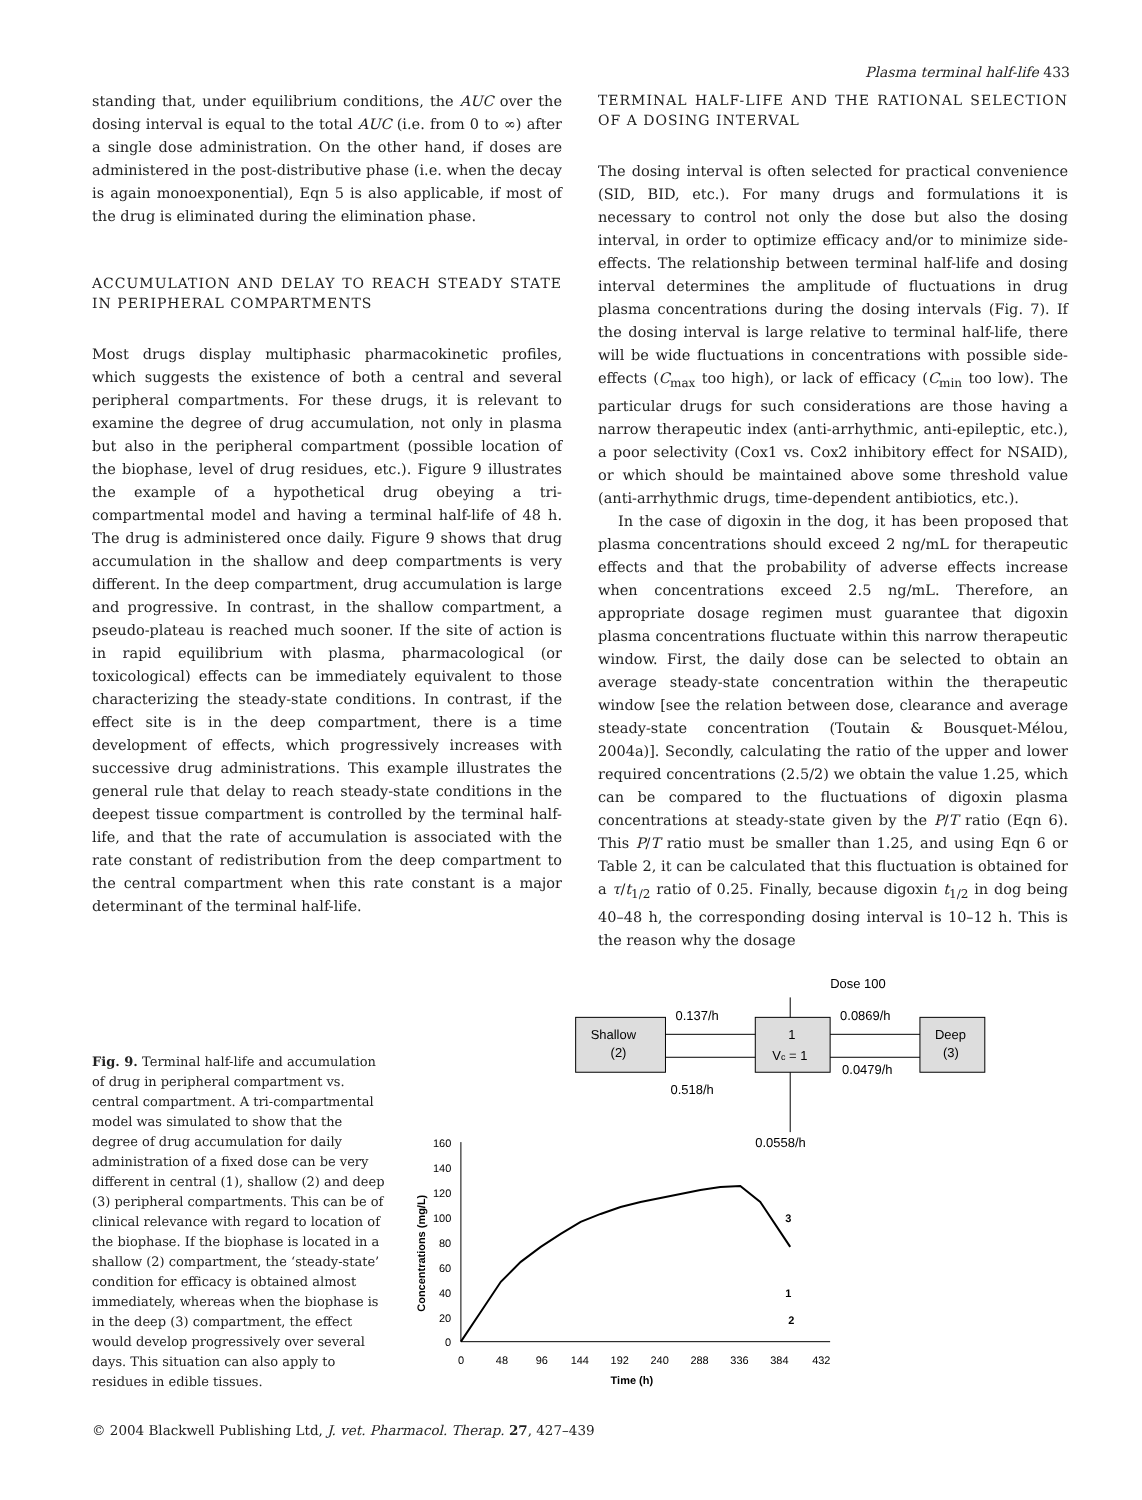Plasma terminal half-life 433
standing that, under equilibrium conditions, the AUC over the dosing interval is equal to the total AUC (i.e. from 0 to ∞) after a single dose administration. On the other hand, if doses are administered in the post-distributive phase (i.e. when the decay is again monoexponential), Eqn 5 is also applicable, if most of the drug is eliminated during the elimination phase.
ACCUMULATION AND DELAY TO REACH STEADY STATE IN PERIPHERAL COMPARTMENTS
Most drugs display multiphasic pharmacokinetic profiles, which suggests the existence of both a central and several peripheral compartments. For these drugs, it is relevant to examine the degree of drug accumulation, not only in plasma but also in the peripheral compartment (possible location of the biophase, level of drug residues, etc.). Figure 9 illustrates the example of a hypothetical drug obeying a tri-compartmental model and having a terminal half-life of 48 h. The drug is administered once daily. Figure 9 shows that drug accumulation in the shallow and deep compartments is very different. In the deep compartment, drug accumulation is large and progressive. In contrast, in the shallow compartment, a pseudo-plateau is reached much sooner. If the site of action is in rapid equilibrium with plasma, pharmacological (or toxicological) effects can be immediately equivalent to those characterizing the steady-state conditions. In contrast, if the effect site is in the deep compartment, there is a time development of effects, which progressively increases with successive drug administrations. This example illustrates the general rule that delay to reach steady-state conditions in the deepest tissue compartment is controlled by the terminal half-life, and that the rate of accumulation is associated with the rate constant of redistribution from the deep compartment to the central compartment when this rate constant is a major determinant of the terminal half-life.
TERMINAL HALF-LIFE AND THE RATIONAL SELECTION OF A DOSING INTERVAL
The dosing interval is often selected for practical convenience (SID, BID, etc.). For many drugs and formulations it is necessary to control not only the dose but also the dosing interval, in order to optimize efficacy and/or to minimize side-effects. The relationship between terminal half-life and dosing interval determines the amplitude of fluctuations in drug plasma concentrations during the dosing intervals (Fig. 7). If the dosing interval is large relative to terminal half-life, there will be wide fluctuations in concentrations with possible side-effects (C<sub>max</sub> too high), or lack of efficacy (C<sub>min</sub> too low). The particular drugs for such considerations are those having a narrow therapeutic index (anti-arrhythmic, anti-epileptic, etc.), a poor selectivity (Cox1 vs. Cox2 inhibitory effect for NSAID), or which should be maintained above some threshold value (anti-arrhythmic drugs, time-dependent antibiotics, etc.).
In the case of digoxin in the dog, it has been proposed that plasma concentrations should exceed 2 ng/mL for therapeutic effects and that the probability of adverse effects increase when concentrations exceed 2.5 ng/mL. Therefore, an appropriate dosage regimen must guarantee that digoxin plasma concentrations fluctuate within this narrow therapeutic window. First, the daily dose can be selected to obtain an average steady-state concentration within the therapeutic window [see the relation between dose, clearance and average steady-state concentration (Toutain & Bousquet-Mélou, 2004a)]. Secondly, calculating the ratio of the upper and lower required concentrations (2.5/2) we obtain the value 1.25, which can be compared to the fluctuations of digoxin plasma concentrations at steady-state given by the P/T ratio (Eqn 6). This P/T ratio must be smaller than 1.25, and using Eqn 6 or Table 2, it can be calculated that this fluctuation is obtained for a τ/t<sub>1/2</sub> ratio of 0.25. Finally, because digoxin t<sub>1/2</sub> in dog being 40–48 h, the corresponding dosing interval is 10–12 h. This is the reason why the dosage
Fig. 9. Terminal half-life and accumulation of drug in peripheral compartment vs. central compartment. A tri-compartmental model was simulated to show that the degree of drug accumulation for daily administration of a fixed dose can be very different in central (1), shallow (2) and deep (3) peripheral compartments. This can be of clinical relevance with regard to location of the biophase. If the biophase is located in a shallow (2) compartment, the ‘steady-state’ condition for efficacy is obtained almost immediately, whereas when the biophase is in the deep (3) compartment, the effect would develop progressively over several days. This situation can also apply to residues in edible tissues.
Dose 100
Shallow
(2)
1
Vc = 1
Deep
(3)
0.137/h
0.518/h
0.0869/h
0.0479/h
0.0558/h
160
140
120
100
80
60
40
20
0
0
48
96
144
192
240
288
336
384
432
Time (h)
Concentrations (mg/L)
3
1
2
© 2004 Blackwell Publishing Ltd, J. vet. Pharmacol. Therap. 27, 427–439